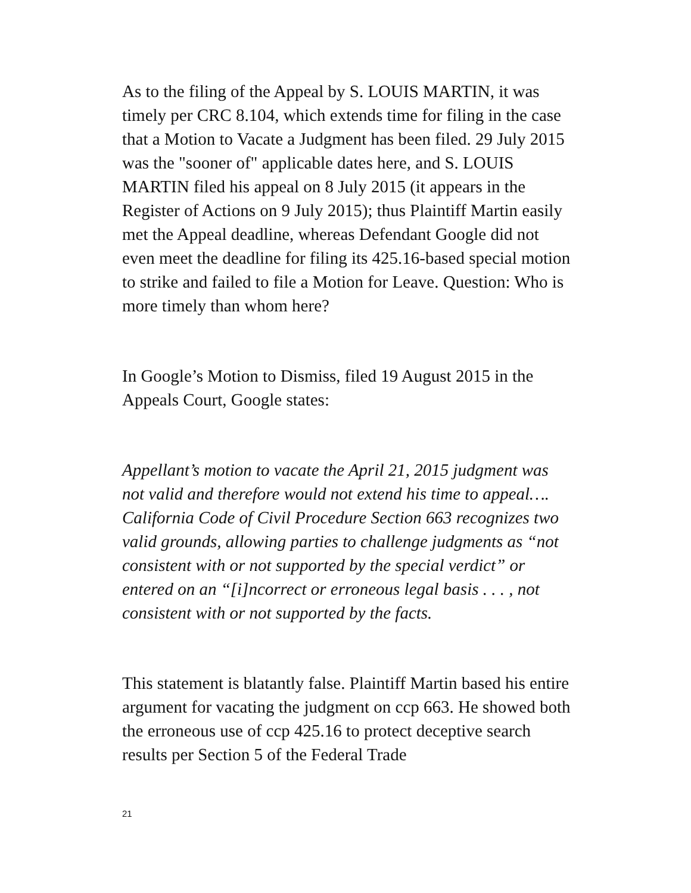As to the filing of the Appeal by S. LOUIS MARTIN, it was timely per CRC 8.104, which extends time for filing in the case that a Motion to Vacate a Judgment has been filed. 29 July 2015 was the "sooner of" applicable dates here, and S. LOUIS MARTIN filed his appeal on 8 July 2015 (it appears in the Register of Actions on 9 July 2015); thus Plaintiff Martin easily met the Appeal deadline, whereas Defendant Google did not even meet the deadline for filing its 425.16-based special motion to strike and failed to file a Motion for Leave. Question: Who is more timely than whom here?
In Google’s Motion to Dismiss, filed 19 August 2015 in the Appeals Court, Google states:
Appellant’s motion to vacate the April 21, 2015 judgment was not valid and therefore would not extend his time to appeal…. California Code of Civil Procedure Section 663 recognizes two valid grounds, allowing parties to challenge judgments as “not consistent with or not supported by the special verdict” or entered on an “[i]ncorrect or erroneous legal basis . . . , not consistent with or not supported by the facts.
This statement is blatantly false. Plaintiff Martin based his entire argument for vacating the judgment on ccp 663. He showed both the erroneous use of ccp 425.16 to protect deceptive search results per Section 5 of the Federal Trade
21